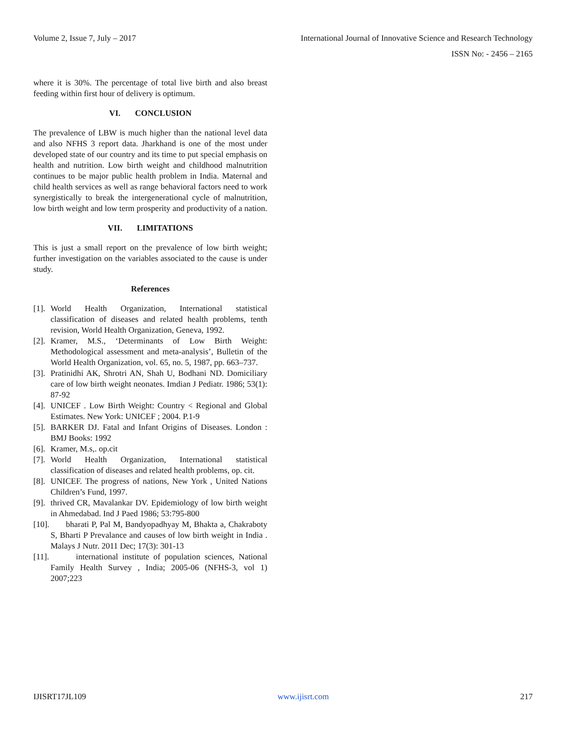Volume 2, Issue 7, July – 2017 International Journal of Innovative Science and Research Technology
ISSN No: - 2456 – 2165
where it is 30%. The percentage of total live birth and also breast feeding within first hour of delivery is optimum.
VI. CONCLUSION
The prevalence of LBW is much higher than the national level data and also NFHS 3 report data. Jharkhand is one of the most under developed state of our country and its time to put special emphasis on health and nutrition. Low birth weight and childhood malnutrition continues to be major public health problem in India. Maternal and child health services as well as range behavioral factors need to work synergistically to break the intergenerational cycle of malnutrition, low birth weight and low term prosperity and productivity of a nation.
VII. LIMITATIONS
This is just a small report on the prevalence of low birth weight; further investigation on the variables associated to the cause is under study.
References
[1]. World Health Organization, International statistical classification of diseases and related health problems, tenth revision, World Health Organization, Geneva, 1992.
[2]. Kramer, M.S., ‘Determinants of Low Birth Weight: Methodological assessment and meta-analysis’, Bulletin of the World Health Organization, vol. 65, no. 5, 1987, pp. 663–737.
[3]. Pratinidhi AK, Shrotri AN, Shah U, Bodhani ND. Domiciliary care of low birth weight neonates. Imdian J Pediatr. 1986; 53(1): 87-92
[4]. UNICEF . Low Birth Weight: Country < Regional and Global Estimates. New York: UNICEF ; 2004. P.1-9
[5]. BARKER DJ. Fatal and Infant Origins of Diseases. London : BMJ Books: 1992
[6]. Kramer, M.s,. op.cit
[7]. World Health Organization, International statistical classification of diseases and related health problems, op. cit.
[8]. UNICEF. The progress of nations, New York , United Nations Children’s Fund, 1997.
[9]. thrived CR, Mavalankar DV. Epidemiology of low birth weight in Ahmedabad. Ind J Paed 1986; 53:795-800
[10]. bharati P, Pal M, Bandyopadhyay M, Bhakta a, Chakraboty S, Bharti P Prevalance and causes of low birth weight in India . Malays J Nutr. 2011 Dec; 17(3): 301-13
[11]. international institute of population sciences, National Family Health Survey , India; 2005-06 (NFHS-3, vol 1) 2007;223
IJISRT17JL109 www.ijisrt.com 217